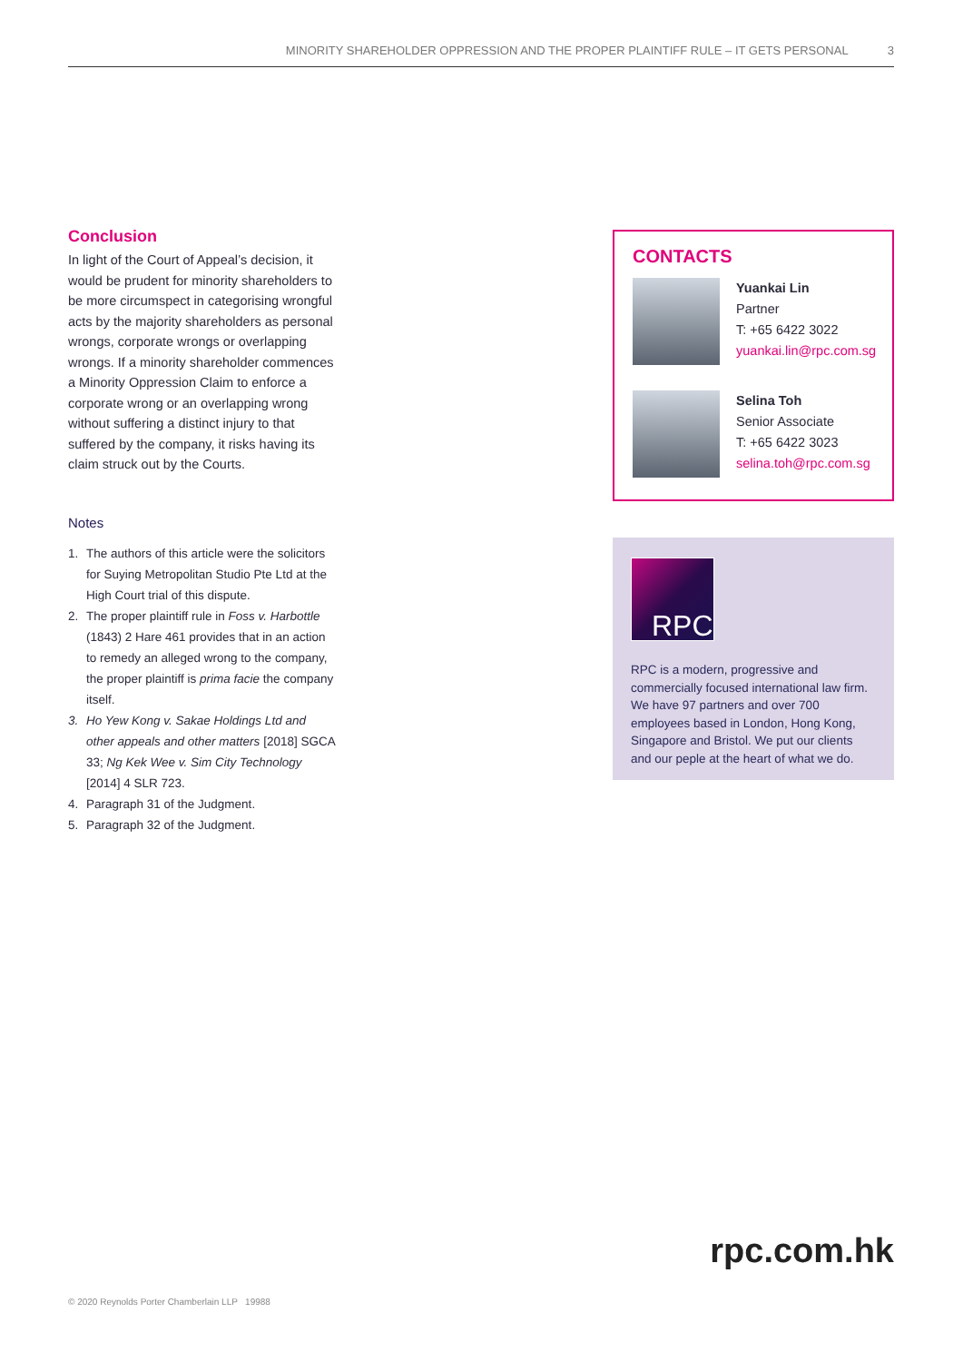MINORITY SHAREHOLDER OPPRESSION AND THE PROPER PLAINTIFF RULE – IT GETS PERSONAL 3
Conclusion
In light of the Court of Appeal’s decision, it would be prudent for minority shareholders to be more circumspect in categorising wrongful acts by the majority shareholders as personal wrongs, corporate wrongs or overlapping wrongs. If a minority shareholder commences a Minority Oppression Claim to enforce a corporate wrong or an overlapping wrong without suffering a distinct injury to that suffered by the company, it risks having its claim struck out by the Courts.
Notes
1. The authors of this article were the solicitors for Suying Metropolitan Studio Pte Ltd at the High Court trial of this dispute.
2. The proper plaintiff rule in Foss v. Harbottle (1843) 2 Hare 461 provides that in an action to remedy an alleged wrong to the company, the proper plaintiff is prima facie the company itself.
3. Ho Yew Kong v. Sakae Holdings Ltd and other appeals and other matters [2018] SGCA 33; Ng Kek Wee v. Sim City Technology [2014] 4 SLR 723.
4. Paragraph 31 of the Judgment.
5. Paragraph 32 of the Judgment.
CONTACTS
Yuankai Lin
Partner
T: +65 6422 3022
yuankai.lin@rpc.com.sg
Selina Toh
Senior Associate
T: +65 6422 3023
selina.toh@rpc.com.sg
RPC
RPC is a modern, progressive and commercially focused international law firm. We have 97 partners and over 700 employees based in London, Hong Kong, Singapore and Bristol. We put our clients and our peple at the heart of what we do.
rpc.com.hk
© 2020 Reynolds Porter Chamberlain LLP 19988